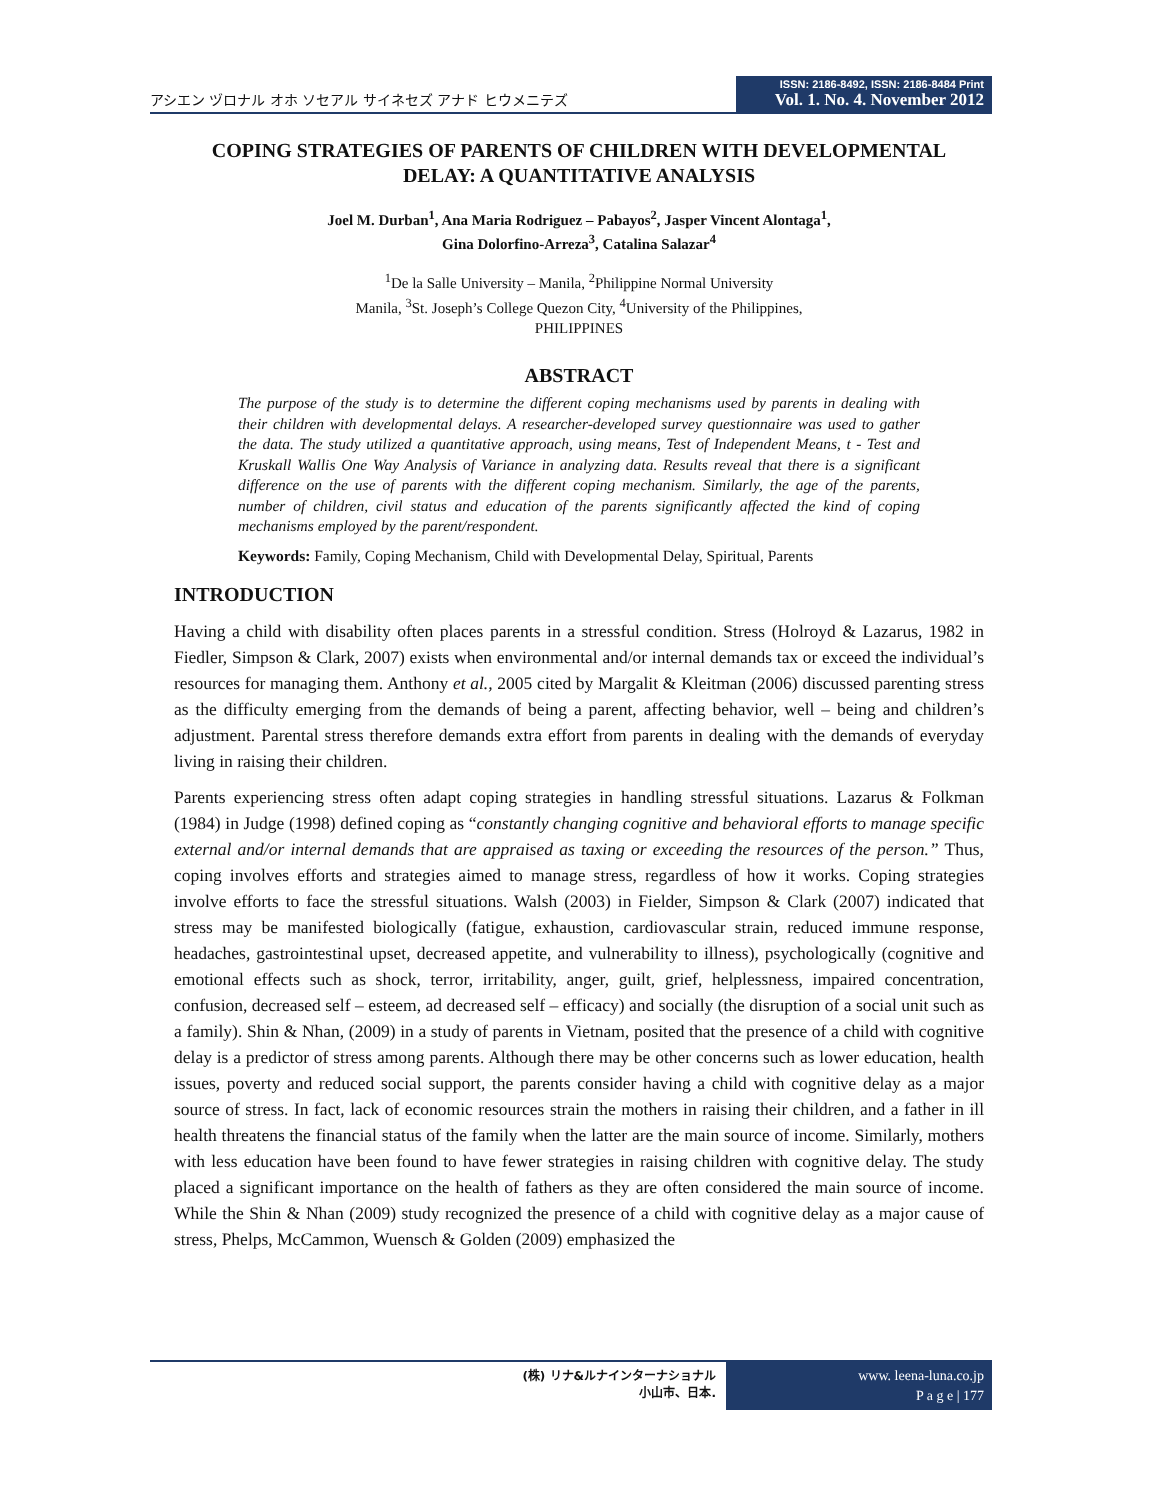アシエン ヅロナル オホ ソセアル サイネセズ アナド ヒウメニテズ
ISSN: 2186-8492, ISSN: 2186-8484 Print
Vol. 1. No. 4. November 2012
COPING STRATEGIES OF PARENTS OF CHILDREN WITH DEVELOPMENTAL DELAY: A QUANTITATIVE ANALYSIS
Joel M. Durban<sup>1</sup>, Ana Maria Rodriguez – Pabayos<sup>2</sup>, Jasper Vincent Alontaga<sup>1</sup>,
Gina Dolorfino-Arreza<sup>3</sup>, Catalina Salazar<sup>4</sup>
<sup>1</sup> De la Salle University – Manila, <sup>2</sup>Philippine Normal University
Manila, <sup>3</sup>St. Joseph’s College Quezon City, <sup>4</sup>University of the Philippines,
PHILIPPINES
ABSTRACT
The purpose of the study is to determine the different coping mechanisms used by parents in dealing with their children with developmental delays. A researcher-developed survey questionnaire was used to gather the data. The study utilized a quantitative approach, using means, Test of Independent Means, t - Test and Kruskall Wallis One Way Analysis of Variance in analyzing data. Results reveal that there is a significant difference on the use of parents with the different coping mechanism. Similarly, the age of the parents, number of children, civil status and education of the parents significantly affected the kind of coping mechanisms employed by the parent/respondent.
Keywords: Family, Coping Mechanism, Child with Developmental Delay, Spiritual, Parents
INTRODUCTION
Having a child with disability often places parents in a stressful condition. Stress (Holroyd & Lazarus, 1982 in Fiedler, Simpson & Clark, 2007) exists when environmental and/or internal demands tax or exceed the individual’s resources for managing them. Anthony et al., 2005 cited by Margalit & Kleitman (2006) discussed parenting stress as the difficulty emerging from the demands of being a parent, affecting behavior, well – being and children’s adjustment. Parental stress therefore demands extra effort from parents in dealing with the demands of everyday living in raising their children.
Parents experiencing stress often adapt coping strategies in handling stressful situations. Lazarus & Folkman (1984) in Judge (1998) defined coping as “constantly changing cognitive and behavioral efforts to manage specific external and/or internal demands that are appraised as taxing or exceeding the resources of the person.” Thus, coping involves efforts and strategies aimed to manage stress, regardless of how it works. Coping strategies involve efforts to face the stressful situations. Walsh (2003) in Fielder, Simpson & Clark (2007) indicated that stress may be manifested biologically (fatigue, exhaustion, cardiovascular strain, reduced immune response, headaches, gastrointestinal upset, decreased appetite, and vulnerability to illness), psychologically (cognitive and emotional effects such as shock, terror, irritability, anger, guilt, grief, helplessness, impaired concentration, confusion, decreased self – esteem, ad decreased self – efficacy) and socially (the disruption of a social unit such as a family). Shin & Nhan, (2009) in a study of parents in Vietnam, posited that the presence of a child with cognitive delay is a predictor of stress among parents. Although there may be other concerns such as lower education, health issues, poverty and reduced social support, the parents consider having a child with cognitive delay as a major source of stress. In fact, lack of economic resources strain the mothers in raising their children, and a father in ill health threatens the financial status of the family when the latter are the main source of income. Similarly, mothers with less education have been found to have fewer strategies in raising children with cognitive delay. The study placed a significant importance on the health of fathers as they are often considered the main source of income. While the Shin & Nhan (2009) study recognized the presence of a child with cognitive delay as a major cause of stress, Phelps, McCammon, Wuensch & Golden (2009) emphasized the
(株) リナ&ルナインターナショナル
小山市、日本.
www. leena-luna.co.jp
P a g e | 177